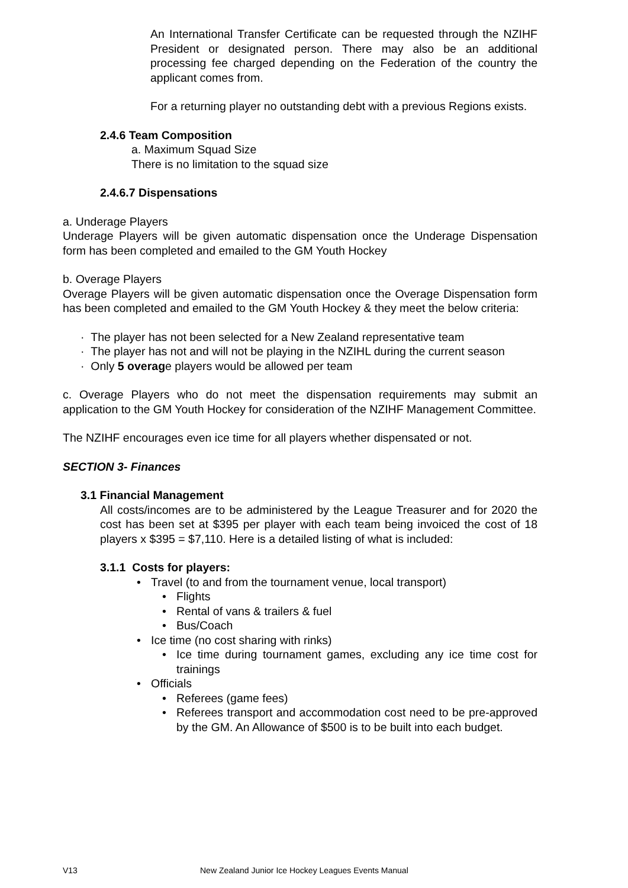An International Transfer Certificate can be requested through the NZIHF President or designated person. There may also be an additional processing fee charged depending on the Federation of the country the applicant comes from.
For a returning player no outstanding debt with a previous Regions exists.
2.4.6 Team Composition
a. Maximum Squad Size
There is no limitation to the squad size
2.4.6.7 Dispensations
a. Underage Players
Underage Players will be given automatic dispensation once the Underage Dispensation form has been completed and emailed to the GM Youth Hockey
b. Overage Players
Overage Players will be given automatic dispensation once the Overage Dispensation form has been completed and emailed to the GM Youth Hockey & they meet the below criteria:
· The player has not been selected for a New Zealand representative team
· The player has not and will not be playing in the NZIHL during the current season
· Only 5 overage players would be allowed per team
c. Overage Players who do not meet the dispensation requirements may submit an application to the GM Youth Hockey for consideration of the NZIHF Management Committee.
The NZIHF encourages even ice time for all players whether dispensated or not.
SECTION 3- Finances
3.1 Financial Management
All costs/incomes are to be administered by the League Treasurer and for 2020 the cost has been set at $395 per player with each team being invoiced the cost of 18 players x $395 = $7,110. Here is a detailed listing of what is included:
3.1.1 Costs for players:
• Travel (to and from the tournament venue, local transport)
• Flights
• Rental of vans & trailers & fuel
• Bus/Coach
• Ice time (no cost sharing with rinks)
• Ice time during tournament games, excluding any ice time cost for trainings
• Officials
• Referees (game fees)
• Referees transport and accommodation cost need to be pre-approved by the GM. An Allowance of $500 is to be built into each budget.
V13 New Zealand Junior Ice Hockey Leagues Events Manual